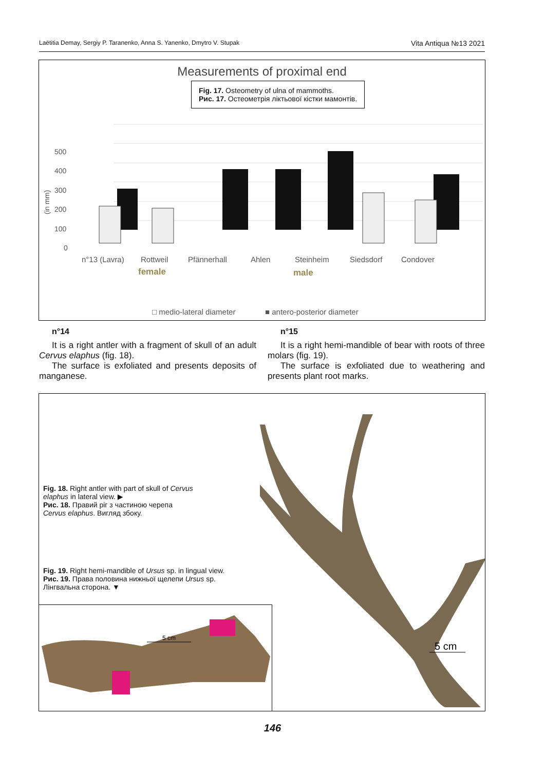Laëtitia Demay, Sergiy P. Taranenko, Anna S. Yanenko, Dmytro V. Stupak Vita Antiqua №13 2021
Measurements of proximal end
Fig. 17. Osteometry of ulna of mammoths.
Рис. 17. Остеометрія ліктьової кістки мамонтів.
500
400
300
200
100
0
(in mm)
n°13 (Lavra)
Rottweil
Pfännerhall
Ahlen
Steinheim
Siedsdorf
Condover
female
male
□ medio-lateral diameter
■ antero-posterior diameter
n°14
It is a right antler with a fragment of skull of an adult Cervus elaphus (fig. 18).
The surface is exfoliated and presents deposits of manganese.
n°15
It is a right hemi-mandible of bear with roots of three molars (fig. 19).
The surface is exfoliated due to weathering and presents plant root marks.
5 cm
Fig. 18. Right antler with part of skull of Cervus elaphus in lateral view. ▶
Рис. 18. Правий ріг з частиною черепа Cervus elaphus. Вигляд збоку.
Fig. 19. Right hemi-mandible of Ursus sp. in lingual view.
Рис. 19. Права половина нижньої щелепи Ursus sp. Лінгвальна сторона. ▼
5 cm
146